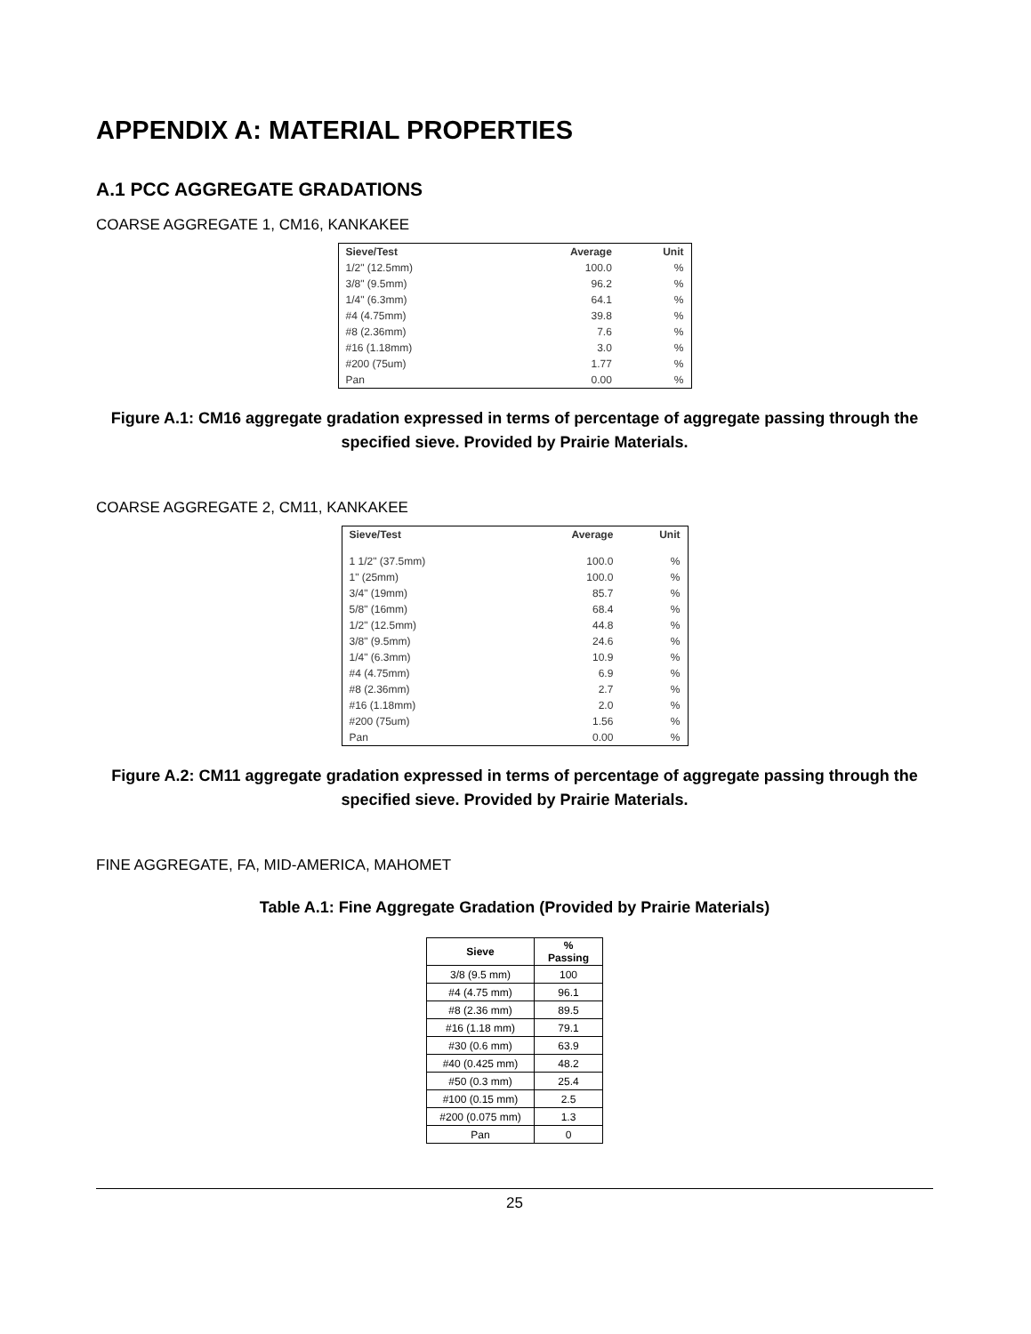APPENDIX A: MATERIAL PROPERTIES
A.1 PCC AGGREGATE GRADATIONS
COARSE AGGREGATE 1, CM16, KANKAKEE
| Sieve/Test | Average | Unit |
| --- | --- | --- |
| 1/2" (12.5mm) | 100.0 | % |
| 3/8" (9.5mm) | 96.2 | % |
| 1/4" (6.3mm) | 64.1 | % |
| #4 (4.75mm) | 39.8 | % |
| #8 (2.36mm) | 7.6 | % |
| #16 (1.18mm) | 3.0 | % |
| #200 (75um) | 1.77 | % |
| Pan | 0.00 | % |
Figure A.1: CM16 aggregate gradation expressed in terms of percentage of aggregate passing through the specified sieve. Provided by Prairie Materials.
COARSE AGGREGATE 2, CM11, KANKAKEE
| Sieve/Test | Average | Unit |
| --- | --- | --- |
| 1 1/2" (37.5mm) | 100.0 | % |
| 1" (25mm) | 100.0 | % |
| 3/4" (19mm) | 85.7 | % |
| 5/8" (16mm) | 68.4 | % |
| 1/2" (12.5mm) | 44.8 | % |
| 3/8" (9.5mm) | 24.6 | % |
| 1/4" (6.3mm) | 10.9 | % |
| #4 (4.75mm) | 6.9 | % |
| #8 (2.36mm) | 2.7 | % |
| #16 (1.18mm) | 2.0 | % |
| #200 (75um) | 1.56 | % |
| Pan | 0.00 | % |
Figure A.2: CM11 aggregate gradation expressed in terms of percentage of aggregate passing through the specified sieve. Provided by Prairie Materials.
FINE AGGREGATE, FA, MID-AMERICA, MAHOMET
Table A.1: Fine Aggregate Gradation (Provided by Prairie Materials)
| Sieve | % Passing |
| --- | --- |
| 3/8 (9.5 mm) | 100 |
| #4 (4.75 mm) | 96.1 |
| #8 (2.36 mm) | 89.5 |
| #16 (1.18 mm) | 79.1 |
| #30 (0.6 mm) | 63.9 |
| #40 (0.425 mm) | 48.2 |
| #50 (0.3 mm) | 25.4 |
| #100 (0.15 mm) | 2.5 |
| #200 (0.075 mm) | 1.3 |
| Pan | 0 |
25